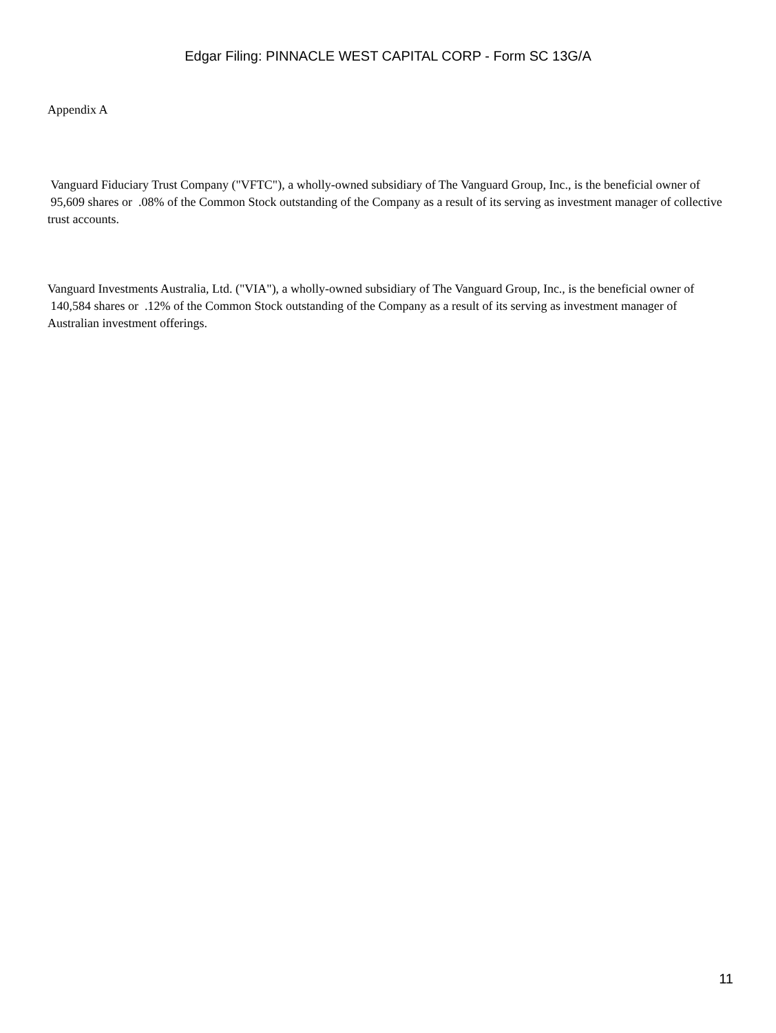Edgar Filing: PINNACLE WEST CAPITAL CORP - Form SC 13G/A
Appendix A
Vanguard Fiduciary Trust Company ("VFTC"), a wholly-owned subsidiary of The Vanguard Group, Inc., is the beneficial owner of 95,609 shares or .08% of the Common Stock outstanding of the Company as a result of its serving as investment manager of collective trust accounts.
Vanguard Investments Australia, Ltd. ("VIA"), a wholly-owned subsidiary of The Vanguard Group, Inc., is the beneficial owner of 140,584 shares or .12% of the Common Stock outstanding of the Company as a result of its serving as investment manager of Australian investment offerings.
11